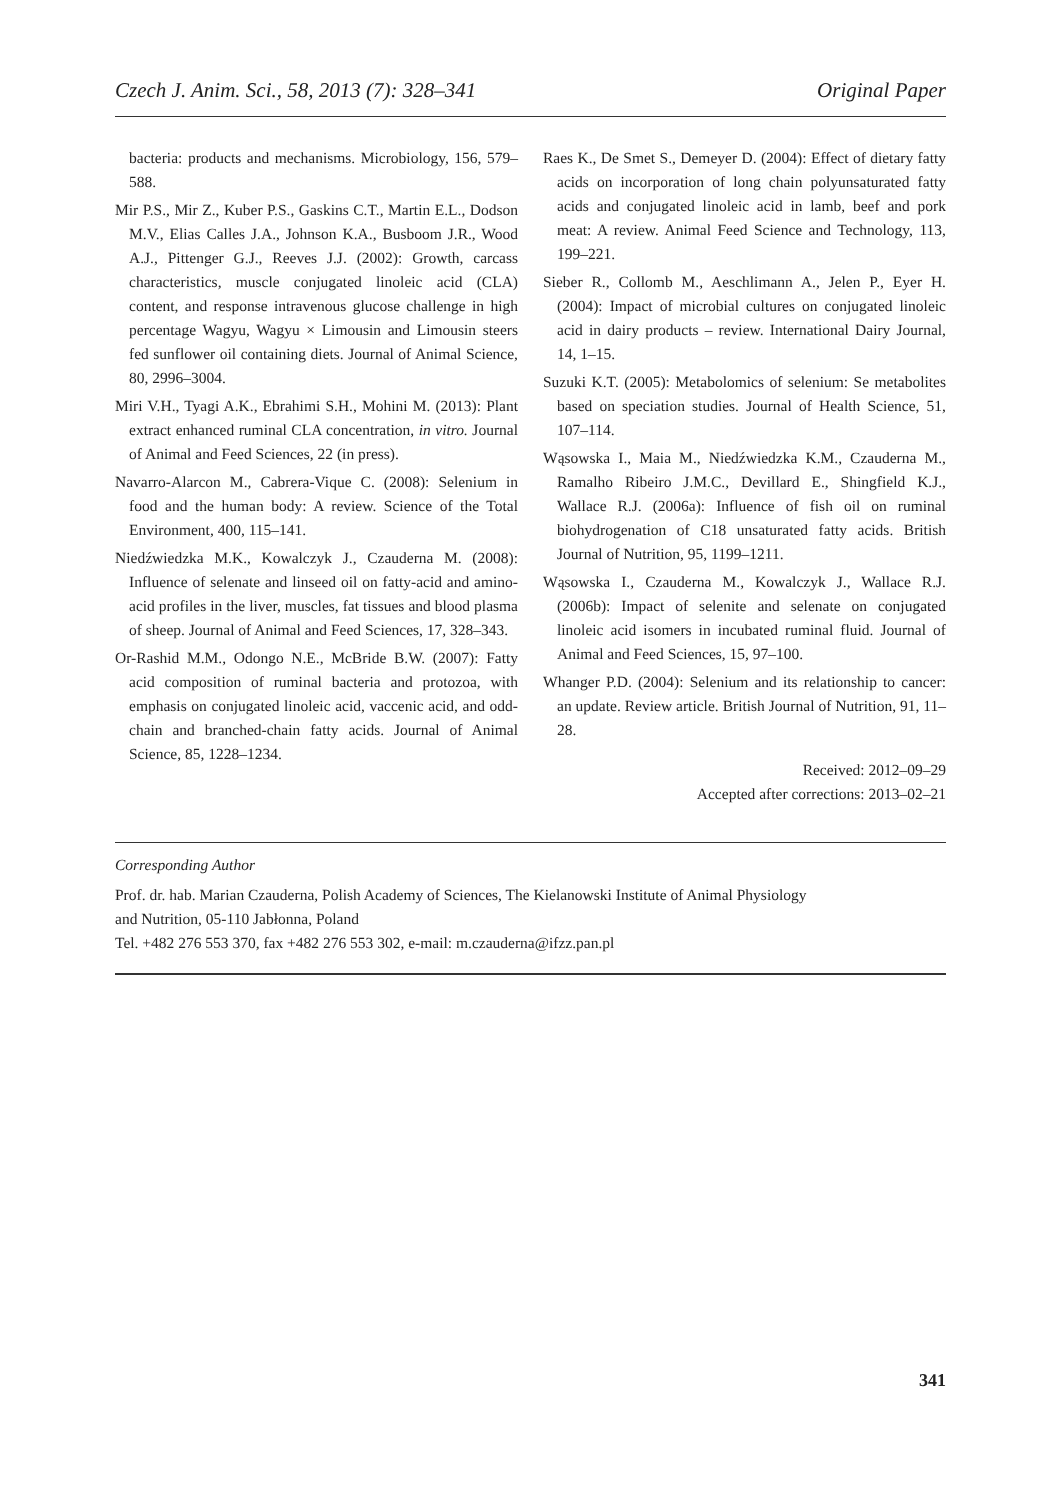Czech J. Anim. Sci., 58, 2013 (7): 328–341 Original Paper
bacteria: products and mechanisms. Microbiology, 156, 579–588.
Mir P.S., Mir Z., Kuber P.S., Gaskins C.T., Martin E.L., Dodson M.V., Elias Calles J.A., Johnson K.A., Busboom J.R., Wood A.J., Pittenger G.J., Reeves J.J. (2002): Growth, carcass characteristics, muscle conjugated linoleic acid (CLA) content, and response intravenous glucose challenge in high percentage Wagyu, Wagyu × Limousin and Limousin steers fed sunflower oil containing diets. Journal of Animal Science, 80, 2996–3004.
Miri V.H., Tyagi A.K., Ebrahimi S.H., Mohini M. (2013): Plant extract enhanced ruminal CLA concentration, in vitro. Journal of Animal and Feed Sciences, 22 (in press).
Navarro-Alarcon M., Cabrera-Vique C. (2008): Selenium in food and the human body: A review. Science of the Total Environment, 400, 115–141.
Niedźwiedzka M.K., Kowalczyk J., Czauderna M. (2008): Influence of selenate and linseed oil on fatty-acid and amino-acid profiles in the liver, muscles, fat tissues and blood plasma of sheep. Journal of Animal and Feed Sciences, 17, 328–343.
Or-Rashid M.M., Odongo N.E., McBride B.W. (2007): Fatty acid composition of ruminal bacteria and protozoa, with emphasis on conjugated linoleic acid, vaccenic acid, and odd-chain and branched-chain fatty acids. Journal of Animal Science, 85, 1228–1234.
Raes K., De Smet S., Demeyer D. (2004): Effect of dietary fatty acids on incorporation of long chain polyunsaturated fatty acids and conjugated linoleic acid in lamb, beef and pork meat: A review. Animal Feed Science and Technology, 113, 199–221.
Sieber R., Collomb M., Aeschlimann A., Jelen P., Eyer H. (2004): Impact of microbial cultures on conjugated linoleic acid in dairy products – review. International Dairy Journal, 14, 1–15.
Suzuki K.T. (2005): Metabolomics of selenium: Se metabolites based on speciation studies. Journal of Health Science, 51, 107–114.
Wąsowska I., Maia M., Niedźwiedzka K.M., Czauderna M., Ramalho Ribeiro J.M.C., Devillard E., Shingfield K.J., Wallace R.J. (2006a): Influence of fish oil on ruminal biohydrogenation of C18 unsaturated fatty acids. British Journal of Nutrition, 95, 1199–1211.
Wąsowska I., Czauderna M., Kowalczyk J., Wallace R.J. (2006b): Impact of selenite and selenate on conjugated linoleic acid isomers in incubated ruminal fluid. Journal of Animal and Feed Sciences, 15, 97–100.
Whanger P.D. (2004): Selenium and its relationship to cancer: an update. Review article. British Journal of Nutrition, 91, 11–28.
Received: 2012–09–29
Accepted after corrections: 2013–02–21
Corresponding Author
Prof. dr. hab. Marian Czauderna, Polish Academy of Sciences, The Kielanowski Institute of Animal Physiology
and Nutrition, 05-110 Jabłonna, Poland
Tel. +482 276 553 370, fax +482 276 553 302, e-mail: m.czauderna@ifzz.pan.pl
341